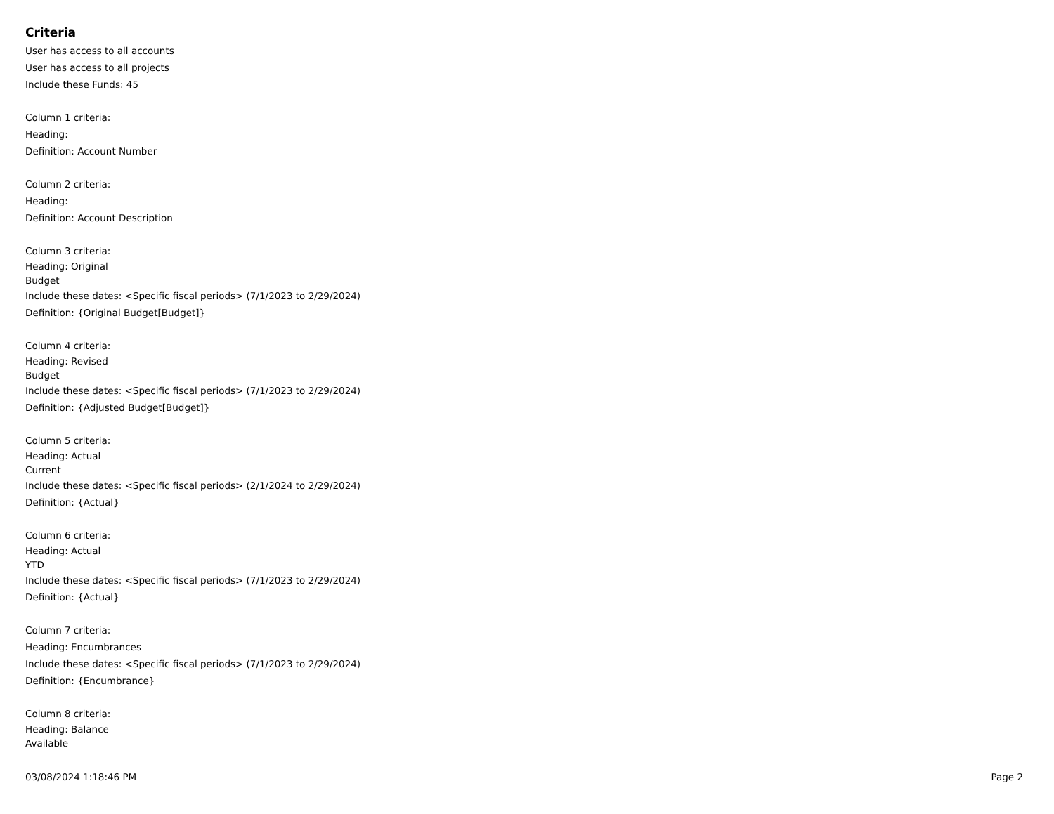Criteria
User has access to all accounts
User has access to all projects
Include these Funds: 45
Column 1 criteria:
Heading:
Definition: Account Number
Column 2 criteria:
Heading:
Definition: Account Description
Column 3 criteria:
Heading: Original
Budget
Include these dates: <Specific fiscal periods> (7/1/2023 to 2/29/2024)
Definition: {Original Budget[Budget]}
Column 4 criteria:
Heading: Revised
Budget
Include these dates: <Specific fiscal periods> (7/1/2023 to 2/29/2024)
Definition: {Adjusted Budget[Budget]}
Column 5 criteria:
Heading: Actual
Current
Include these dates: <Specific fiscal periods> (2/1/2024 to 2/29/2024)
Definition: {Actual}
Column 6 criteria:
Heading: Actual
YTD
Include these dates: <Specific fiscal periods> (7/1/2023 to 2/29/2024)
Definition: {Actual}
Column 7 criteria:
Heading: Encumbrances
Include these dates: <Specific fiscal periods> (7/1/2023 to 2/29/2024)
Definition: {Encumbrance}
Column 8 criteria:
Heading: Balance
Available
03/08/2024 1:18:46 PM Page 2